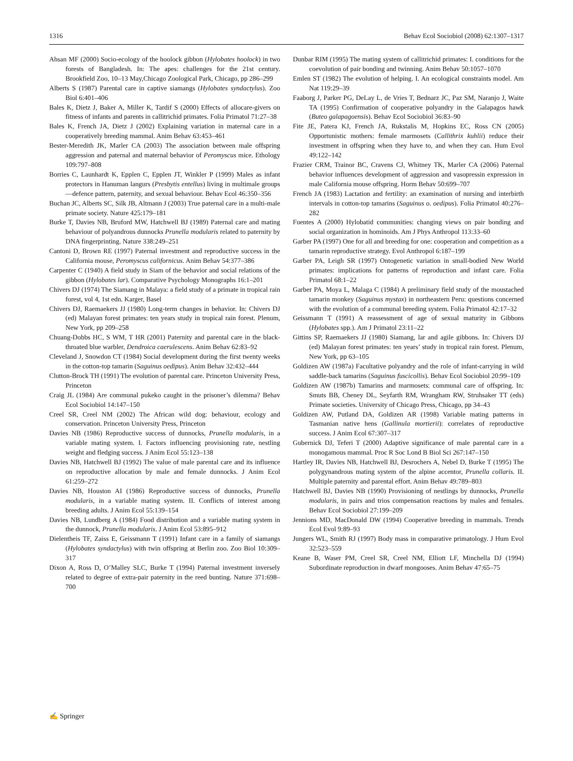1316 Behav Ecol Sociobiol (2008) 62:1307–1317
Ahsan MF (2000) Socio-ecology of the hoolock gibbon (Hylobates hoolock) in two forests of Bangladesh. In: The apes: challenges for the 21st century. Brookfield Zoo, 10–13 May,Chicago Zoological Park, Chicago, pp 286–299
Alberts S (1987) Parental care in captive siamangs (Hylobates syndactylus). Zoo Biol 6:401–406
Bales K, Dietz J, Baker A, Miller K, Tardif S (2000) Effects of allocare-givers on fitness of infants and parents in callitrichid primates. Folia Primatol 71:27–38
Bales K, French JA, Dietz J (2002) Explaining variation in maternal care in a cooperatively breeding mammal. Anim Behav 63:453–461
Bester-Meredith JK, Marler CA (2003) The association between male offspring aggression and paternal and maternal behavior of Peromyscus mice. Ethology 109:797–808
Borries C, Launhardt K, Epplen C, Epplen JT, Winkler P (1999) Males as infant protectors in Hanuman langurs (Presbytis entellus) living in multimale groups—defence pattern, paternity, and sexual behaviour. Behav Ecol 46:350–356
Buchan JC, Alberts SC, Silk JB, Altmann J (2003) True paternal care in a multi-male primate society. Nature 425:179–181
Burke T, Davies NB, Bruford MW, Hatchwell BJ (1989) Paternal care and mating behaviour of polyandrous dunnocks Prunella modularis related to paternity by DNA fingerprinting. Nature 338:249–251
Cantoni D, Brown RE (1997) Paternal investment and reproductive success in the California mouse, Peromyscus californicus. Anim Behav 54:377–386
Carpenter C (1940) A field study in Siam of the behavior and social relations of the gibbon (Hylobates lar). Comparative Psychology Monographs 16:1–201
Chivers DJ (1974) The Siamang in Malaya: a field study of a primate in tropical rain forest, vol 4, 1st edn. Karger, Basel
Chivers DJ, Raemaekers JJ (1980) Long-term changes in behavior. In: Chivers DJ (ed) Malayan forest primates: ten years study in tropical rain forest. Plenum, New York, pp 209–258
Chuang-Dobbs HC, S WM, T HR (2001) Paternity and parental care in the black-throated blue warbler, Dendroica caerulescens. Anim Behav 62:83–92
Cleveland J, Snowdon CT (1984) Social development during the first twenty weeks in the cotton-top tamarin (Saguinus oedipus). Anim Behav 32:432–444
Clutton-Brock TH (1991) The evolution of parental care. Princeton University Press, Princeton
Craig JL (1984) Are communal pukeko caught in the prisoner’s dilemma? Behav Ecol Sociobiol 14:147–150
Creel SR, Creel NM (2002) The African wild dog: behaviour, ecology and conservation. Princeton University Press, Princeton
Davies NB (1986) Reproductive success of dunnocks, Prunella modularis, in a variable mating system. I. Factors influencing provisioning rate, nestling weight and fledging success. J Anim Ecol 55:123–138
Davies NB, Hatchwell BJ (1992) The value of male parental care and its influence on reproductive allocation by male and female dunnocks. J Anim Ecol 61:259–272
Davies NB, Houston AI (1986) Reproductive success of dunnocks, Prunella modularis, in a variable mating system. II. Conflicts of interest among breeding adults. J Anim Ecol 55:139–154
Davies NB, Lundberg A (1984) Food distribution and a variable mating system in the dunnock, Prunella modularis. J Anim Ecol 53:895–912
Dielentheis TF, Zaiss E, Geissmann T (1991) Infant care in a family of siamangs (Hylobates syndactylus) with twin offspring at Berlin zoo. Zoo Biol 10:309–317
Dixon A, Ross D, O’Malley SLC, Burke T (1994) Paternal investment inversely related to degree of extra-pair paternity in the reed bunting. Nature 371:698–700
Dunbar RIM (1995) The mating system of callitrichid primates: I. conditions for the coevolution of pair bonding and twinning. Anim Behav 50:1057–1070
Emlen ST (1982) The evolution of helping. I. An ecological constraints model. Am Nat 119:29–39
Faaborg J, Parker PG, DeLay L, de Vries T, Bednarz JC, Paz SM, Naranjo J, Waite TA (1995) Confirmation of cooperative polyandry in the Galapagos hawk (Buteo galapagoensis). Behav Ecol Sociobiol 36:83–90
Fite JE, Patera KJ, French JA, Rukstalis M, Hopkins EC, Ross CN (2005) Opportunistic mothers: female marmosets (Callithrix kuhlii) reduce their investment in offspring when they have to, and when they can. Hum Evol 49:122–142
Frazier CRM, Trainor BC, Cravens CJ, Whitney TK, Marler CA (2006) Paternal behavior influences development of aggression and vasopressin expression in male California mouse offspring. Horm Behav 50:699–707
French JA (1983) Lactation and fertility: an examination of nursing and interbirth intervals in cotton-top tamarins (Saguinus o. oedipus). Folia Primatol 40:276–282
Fuentes A (2000) Hylobatid communities: changing views on pair bonding and social organization in hominoids. Am J Phys Anthropol 113:33–60
Garber PA (1997) One for all and breeding for one: cooperation and competition as a tamarin reproductive strategy. Evol Anthropol 6:187–199
Garber PA, Leigh SR (1997) Ontogenetic variation in small-bodied New World primates: implications for patterns of reproduction and infant care. Folia Primatol 68:1–22
Garber PA, Moya L, Malaga C (1984) A preliminary field study of the moustached tamarin monkey (Saguinus mystax) in northeastern Peru: questions concerned with the evolution of a communal breeding system. Folia Primatol 42:17–32
Geissmann T (1991) A reassessment of age of sexual maturity in Gibbons (Hylobates spp.). Am J Primatol 23:11–22
Gittins SP, Raemaekers JJ (1980) Siamang, lar and agile gibbons. In: Chivers DJ (ed) Malayan forest primates: ten years’ study in tropical rain forest. Plenum, New York, pp 63–105
Goldizen AW (1987a) Facultative polyandry and the role of infant-carrying in wild saddle-back tamarins (Saguinus fuscicollis). Behav Ecol Sociobiol 20:99–109
Goldizen AW (1987b) Tamarins and marmosets: communal care of offspring. In: Smuts BB, Cheney DL, Seyfarth RM, Wrangham RW, Struhsaker TT (eds) Primate societies. University of Chicago Press, Chicago, pp 34–43
Goldizen AW, Putland DA, Goldizen AR (1998) Variable mating patterns in Tasmanian native hens (Gallinula mortierii): correlates of reproductive success. J Anim Ecol 67:307–317
Gubernick DJ, Teferi T (2000) Adaptive significance of male parental care in a monogamous mammal. Proc R Soc Lond B Biol Sci 267:147–150
Hartley IR, Davies NB, Hatchwell BJ, Desrochers A, Nebel D, Burke T (1995) The polygynandrous mating system of the alpine accentor, Prunella collaris. II. Multiple paternity and parental effort. Anim Behav 49:789–803
Hatchwell BJ, Davies NB (1990) Provisioning of nestlings by dunnocks, Prunella modularis, in pairs and trios compensation reactions by males and females. Behav Ecol Sociobiol 27:199–209
Jennions MD, MacDonald DW (1994) Cooperative breeding in mammals. Trends Ecol Evol 9:89–93
Jungers WL, Smith RJ (1997) Body mass in comparative primatology. J Hum Evol 32:523–559
Keane B, Waser PM, Creel SR, Creel NM, Elliott LF, Minchella DJ (1994) Subordinate reproduction in dwarf mongooses. Anim Behav 47:65–75
✍ Springer